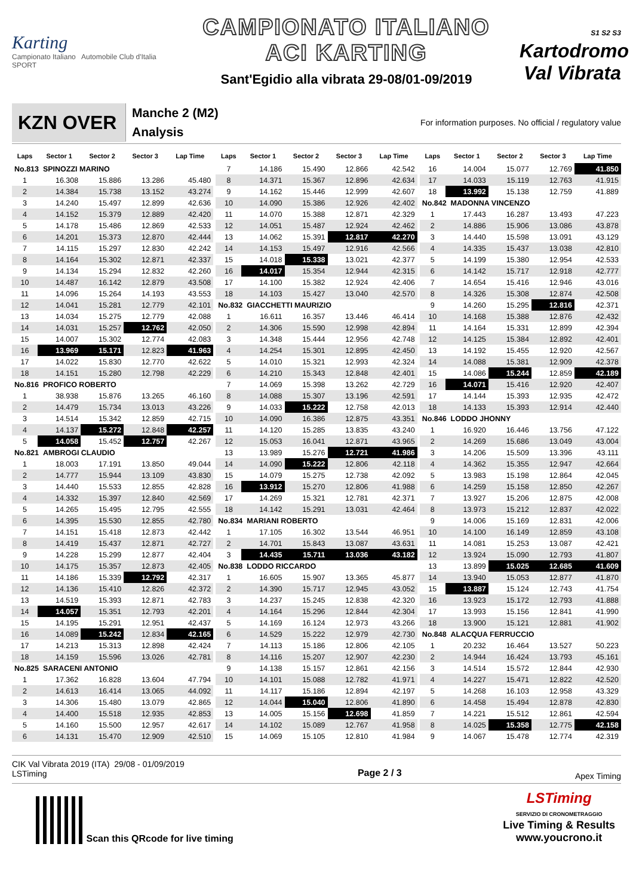Karting
Campionato Italiano Automobile Club d'Italia SPORT
CAMPIONATO ITALIANO
ACI KARTING
Sant'Egidio alla vibrata 29-08/01-09/2019
S1 S2 S3
Kartodromo
Val Vibrata
KZN OVER
Manche 2 (M2)
Analysis
For information purposes. No official / regulatory value
| Laps | Sector 1 | Sector 2 | Sector 3 | Lap Time |
| --- | --- | --- | --- | --- |
| No.813 SPINOZZI MARINO | | | | |
| 1 | 16.308 | 15.886 | 13.286 | 45.480 |
| 2 | 14.384 | 15.738 | 13.152 | 43.274 |
| 3 | 14.240 | 15.497 | 12.899 | 42.636 |
| 4 | 14.152 | 15.379 | 12.889 | 42.420 |
| 5 | 14.178 | 15.486 | 12.869 | 42.533 |
| 6 | 14.201 | 15.373 | 12.870 | 42.444 |
| 7 | 14.115 | 15.297 | 12.830 | 42.242 |
| 8 | 14.164 | 15.302 | 12.871 | 42.337 |
| 9 | 14.134 | 15.294 | 12.832 | 42.260 |
| 10 | 14.487 | 16.142 | 12.879 | 43.508 |
| 11 | 14.096 | 15.264 | 14.193 | 43.553 |
| 12 | 14.041 | 15.281 | 12.779 | 42.101 |
| 13 | 14.034 | 15.275 | 12.779 | 42.088 |
| 14 | 14.031 | 15.257 | 12.762 | 42.050 |
| 15 | 14.007 | 15.302 | 12.774 | 42.083 |
| 16 | 13.969 | 15.171 | 12.823 | 41.963 |
| 17 | 14.022 | 15.830 | 12.770 | 42.622 |
| 18 | 14.151 | 15.280 | 12.798 | 42.229 |
| No.816 PROFICO ROBERTO | | | | |
| 1 | 38.938 | 15.876 | 13.265 | 46.160 |
| 2 | 14.479 | 15.734 | 13.013 | 43.226 |
| 3 | 14.514 | 15.342 | 12.859 | 42.715 |
| 4 | 14.137 | 15.272 | 12.848 | 42.257 |
| 5 | 14.058 | 15.452 | 12.757 | 42.267 |
| No.821 AMBROGI CLAUDIO | | | | |
| 1 | 18.003 | 17.191 | 13.850 | 49.044 |
| 2 | 14.777 | 15.944 | 13.109 | 43.830 |
| 3 | 14.440 | 15.533 | 12.855 | 42.828 |
| 4 | 14.332 | 15.397 | 12.840 | 42.569 |
| 5 | 14.265 | 15.495 | 12.795 | 42.555 |
| 6 | 14.395 | 15.530 | 12.855 | 42.780 |
| 7 | 14.151 | 15.418 | 12.873 | 42.442 |
| 8 | 14.419 | 15.437 | 12.871 | 42.727 |
| 9 | 14.228 | 15.299 | 12.877 | 42.404 |
| 10 | 14.175 | 15.357 | 12.873 | 42.405 |
| 11 | 14.186 | 15.339 | 12.792 | 42.317 |
| 12 | 14.136 | 15.410 | 12.826 | 42.372 |
| 13 | 14.519 | 15.393 | 12.871 | 42.783 |
| 14 | 14.057 | 15.351 | 12.793 | 42.201 |
| 15 | 14.195 | 15.291 | 12.951 | 42.437 |
| 16 | 14.089 | 15.242 | 12.834 | 42.165 |
| 17 | 14.213 | 15.313 | 12.898 | 42.424 |
| 18 | 14.159 | 15.596 | 13.026 | 42.781 |
| No.825 SARACENI ANTONIO | | | | |
| 1 | 17.362 | 16.828 | 13.604 | 47.794 |
| 2 | 14.613 | 16.414 | 13.065 | 44.092 |
| 3 | 14.306 | 15.480 | 13.079 | 42.865 |
| 4 | 14.400 | 15.518 | 12.935 | 42.853 |
| 5 | 14.160 | 15.500 | 12.957 | 42.617 |
| 6 | 14.131 | 15.470 | 12.909 | 42.510 |
| Laps | Sector 1 | Sector 2 | Sector 3 | Lap Time |
| --- | --- | --- | --- | --- |
| 7 | 14.186 | 15.490 | 12.866 | 42.542 |
| 8 | 14.371 | 15.367 | 12.896 | 42.634 |
| 9 | 14.162 | 15.446 | 12.999 | 42.607 |
| 10 | 14.090 | 15.386 | 12.926 | 42.402 |
| 11 | 14.070 | 15.388 | 12.871 | 42.329 |
| 12 | 14.051 | 15.487 | 12.924 | 42.462 |
| 13 | 14.062 | 15.391 | 12.817 | 42.270 |
| 14 | 14.153 | 15.497 | 12.916 | 42.566 |
| 15 | 14.018 | 15.338 | 13.021 | 42.377 |
| 16 | 14.017 | 15.354 | 12.944 | 42.315 |
| 17 | 14.100 | 15.382 | 12.924 | 42.406 |
| 18 | 14.103 | 15.427 | 13.040 | 42.570 |
| No.832 GIACCHETTI MAURIZIO | | | | |
| 1 | 16.611 | 16.357 | 13.446 | 46.414 |
| 2 | 14.306 | 15.590 | 12.998 | 42.894 |
| 3 | 14.348 | 15.444 | 12.956 | 42.748 |
| 4 | 14.254 | 15.301 | 12.895 | 42.450 |
| 5 | 14.010 | 15.321 | 12.993 | 42.324 |
| 6 | 14.210 | 15.343 | 12.848 | 42.401 |
| 7 | 14.069 | 15.398 | 13.262 | 42.729 |
| 8 | 14.088 | 15.307 | 13.196 | 42.591 |
| 9 | 14.033 | 15.222 | 12.758 | 42.013 |
| 10 | 14.090 | 16.386 | 12.875 | 43.351 |
| 11 | 14.120 | 15.285 | 13.835 | 43.240 |
| 12 | 15.053 | 16.041 | 12.871 | 43.965 |
| 13 | 13.989 | 15.276 | 12.721 | 41.986 |
| 14 | 14.090 | 15.222 | 12.806 | 42.118 |
| 15 | 14.079 | 15.275 | 12.738 | 42.092 |
| 16 | 13.912 | 15.270 | 12.806 | 41.988 |
| 17 | 14.269 | 15.321 | 12.781 | 42.371 |
| 18 | 14.142 | 15.291 | 13.031 | 42.464 |
| No.834 MARIANI ROBERTO | | | | |
| 1 | 17.105 | 16.302 | 13.544 | 46.951 |
| 2 | 14.701 | 15.843 | 13.087 | 43.631 |
| 3 | 14.435 | 15.711 | 13.036 | 43.182 |
| No.838 LODDO RICCARDO | | | | |
| 1 | 16.605 | 15.907 | 13.365 | 45.877 |
| 2 | 14.390 | 15.717 | 12.945 | 43.052 |
| 3 | 14.237 | 15.245 | 12.838 | 42.320 |
| 4 | 14.164 | 15.296 | 12.844 | 42.304 |
| 5 | 14.169 | 16.124 | 12.973 | 43.266 |
| 6 | 14.529 | 15.222 | 12.979 | 42.730 |
| 7 | 14.113 | 15.186 | 12.806 | 42.105 |
| 8 | 14.116 | 15.207 | 12.907 | 42.230 |
| 9 | 14.138 | 15.157 | 12.861 | 42.156 |
| 10 | 14.101 | 15.088 | 12.782 | 41.971 |
| 11 | 14.117 | 15.186 | 12.894 | 42.197 |
| 12 | 14.044 | 15.040 | 12.806 | 41.890 |
| 13 | 14.005 | 15.156 | 12.698 | 41.859 |
| 14 | 14.102 | 15.089 | 12.767 | 41.958 |
| 15 | 14.069 | 15.105 | 12.810 | 41.984 |
| Laps | Sector 1 | Sector 2 | Sector 3 | Lap Time |
| --- | --- | --- | --- | --- |
| 16 | 14.004 | 15.077 | 12.769 | 41.850 |
| 17 | 14.033 | 15.119 | 12.763 | 41.915 |
| 18 | 13.992 | 15.138 | 12.759 | 41.889 |
| No.842 MADONNA VINCENZO | | | | |
| 1 | 17.443 | 16.287 | 13.493 | 47.223 |
| 2 | 14.886 | 15.906 | 13.086 | 43.878 |
| 3 | 14.440 | 15.598 | 13.091 | 43.129 |
| 4 | 14.335 | 15.437 | 13.038 | 42.810 |
| 5 | 14.199 | 15.380 | 12.954 | 42.533 |
| 6 | 14.142 | 15.717 | 12.918 | 42.777 |
| 7 | 14.654 | 15.416 | 12.946 | 43.016 |
| 8 | 14.326 | 15.308 | 12.874 | 42.508 |
| 9 | 14.260 | 15.295 | 12.816 | 42.371 |
| 10 | 14.168 | 15.388 | 12.876 | 42.432 |
| 11 | 14.164 | 15.331 | 12.899 | 42.394 |
| 12 | 14.125 | 15.384 | 12.892 | 42.401 |
| 13 | 14.192 | 15.455 | 12.920 | 42.567 |
| 14 | 14.088 | 15.381 | 12.909 | 42.378 |
| 15 | 14.086 | 15.244 | 12.859 | 42.189 |
| 16 | 14.071 | 15.416 | 12.920 | 42.407 |
| 17 | 14.144 | 15.393 | 12.935 | 42.472 |
| 18 | 14.133 | 15.393 | 12.914 | 42.440 |
| No.846 LODDO JHONNY | | | | |
| 1 | 16.920 | 16.446 | 13.756 | 47.122 |
| 2 | 14.269 | 15.686 | 13.049 | 43.004 |
| 3 | 14.206 | 15.509 | 13.396 | 43.111 |
| 4 | 14.362 | 15.355 | 12.947 | 42.664 |
| 5 | 13.983 | 15.198 | 12.864 | 42.045 |
| 6 | 14.259 | 15.158 | 12.850 | 42.267 |
| 7 | 13.927 | 15.206 | 12.875 | 42.008 |
| 8 | 13.973 | 15.212 | 12.837 | 42.022 |
| 9 | 14.006 | 15.169 | 12.831 | 42.006 |
| 10 | 14.100 | 16.149 | 12.859 | 43.108 |
| 11 | 14.081 | 15.253 | 13.087 | 42.421 |
| 12 | 13.924 | 15.090 | 12.793 | 41.807 |
| 13 | 13.899 | 15.025 | 12.685 | 41.609 |
| 14 | 13.940 | 15.053 | 12.877 | 41.870 |
| 15 | 13.887 | 15.124 | 12.743 | 41.754 |
| 16 | 13.923 | 15.172 | 12.793 | 41.888 |
| 17 | 13.993 | 15.156 | 12.841 | 41.990 |
| 18 | 13.900 | 15.121 | 12.881 | 41.902 |
| No.848 ALACQUA FERRUCCIO | | | | |
| 1 | 20.232 | 16.464 | 13.527 | 50.223 |
| 2 | 14.944 | 16.424 | 13.793 | 45.161 |
| 3 | 14.514 | 15.572 | 12.844 | 42.930 |
| 4 | 14.227 | 15.471 | 12.822 | 42.520 |
| 5 | 14.268 | 16.103 | 12.958 | 43.329 |
| 6 | 14.458 | 15.494 | 12.878 | 42.830 |
| 7 | 14.221 | 15.512 | 12.861 | 42.594 |
| 8 | 14.025 | 15.358 | 12.775 | 42.158 |
| 9 | 14.067 | 15.478 | 12.774 | 42.319 |
CIK Val Vibrata 2019 (ITA) 29/08 - 01/09/2019
LSTiming
Page 2 / 3
Apex Timing
Scan this QRcode for live timing
LSTiming
SERVIZIO DI CRONOMETRAGGIO
Live Timing & Results
www.youcrono.it